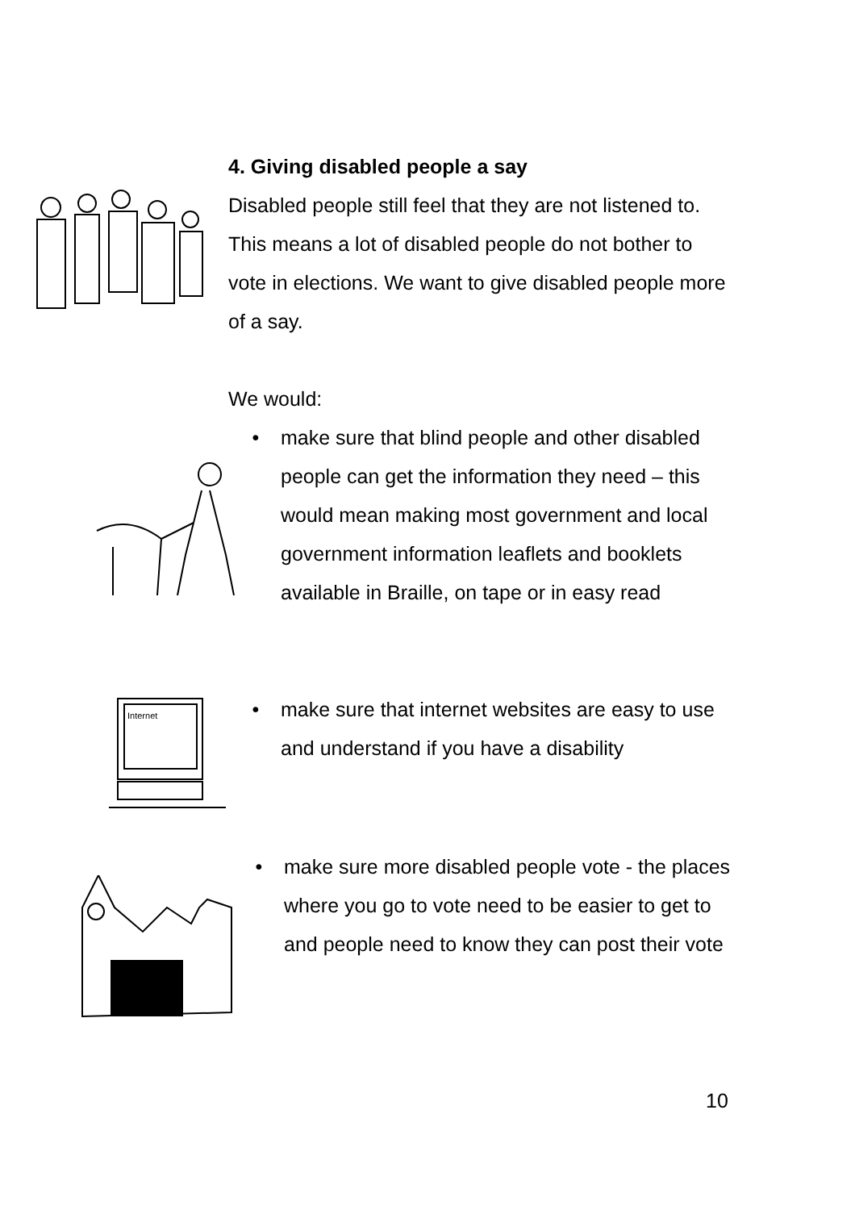4. Giving disabled people a say
Disabled people still feel that they are not listened to. This means a lot of disabled people do not bother to vote in elections. We want to give disabled people more of a say.
We would:
• make sure that blind people and other disabled people can get the information they need – this would mean making most government and local government information leaflets and booklets available in Braille, on tape or in easy read
Internet
• make sure that internet websites are easy to use and understand if you have a disability
• make sure more disabled people vote - the places where you go to vote need to be easier to get to and people need to know they can post their vote
10